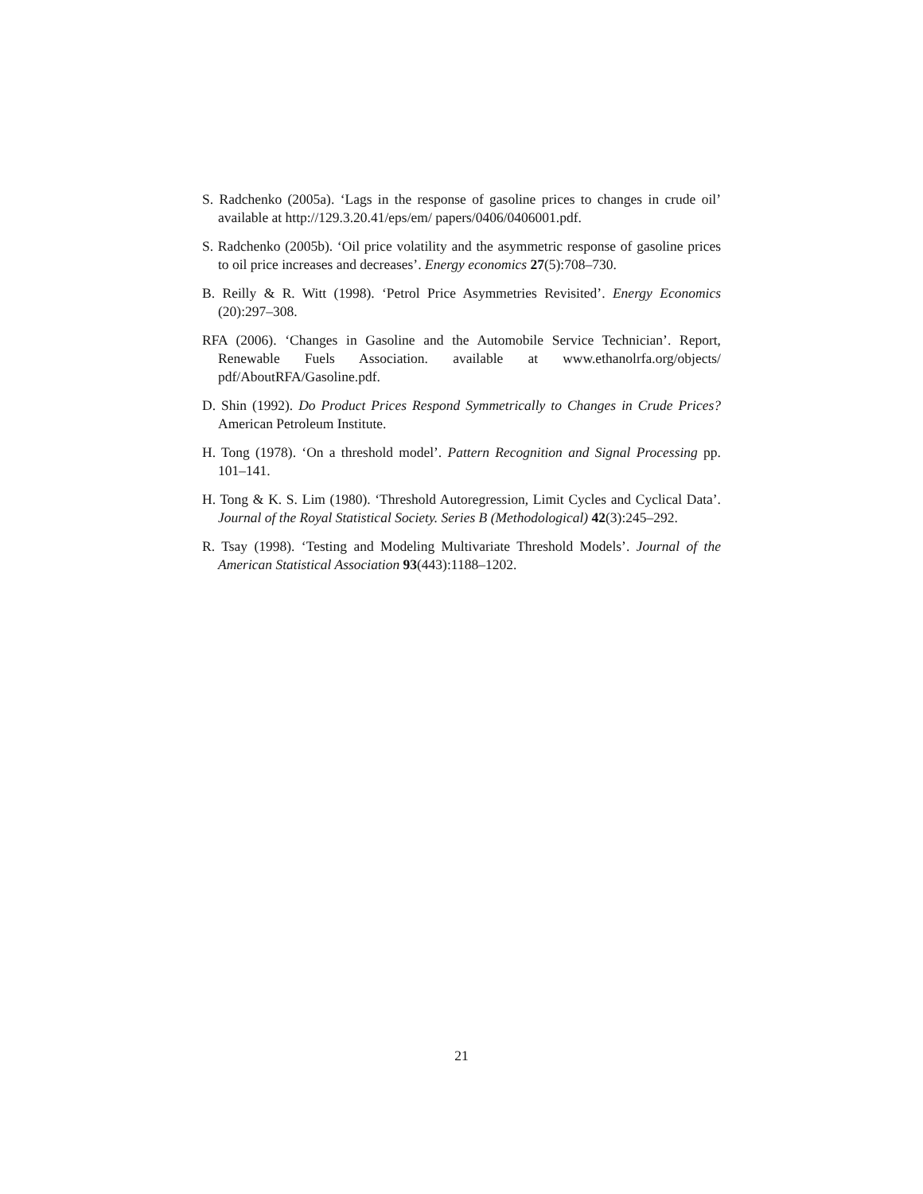S. Radchenko (2005a). ‘Lags in the response of gasoline prices to changes in crude oil’ available at http://129.3.20.41/eps/em/ papers/0406/0406001.pdf.
S. Radchenko (2005b). ‘Oil price volatility and the asymmetric response of gasoline prices to oil price increases and decreases’. Energy economics 27(5):708–730.
B. Reilly & R. Witt (1998). ‘Petrol Price Asymmetries Revisited’. Energy Economics (20):297–308.
RFA (2006). ‘Changes in Gasoline and the Automobile Service Technician’. Report, Renewable Fuels Association. available at www.ethanolrfa.org/objects/ pdf/AboutRFA/Gasoline.pdf.
D. Shin (1992). Do Product Prices Respond Symmetrically to Changes in Crude Prices? American Petroleum Institute.
H. Tong (1978). ‘On a threshold model’. Pattern Recognition and Signal Processing pp. 101–141.
H. Tong & K. S. Lim (1980). ‘Threshold Autoregression, Limit Cycles and Cyclical Data’. Journal of the Royal Statistical Society. Series B (Methodological) 42(3):245–292.
R. Tsay (1998). ‘Testing and Modeling Multivariate Threshold Models’. Journal of the American Statistical Association 93(443):1188–1202.
21